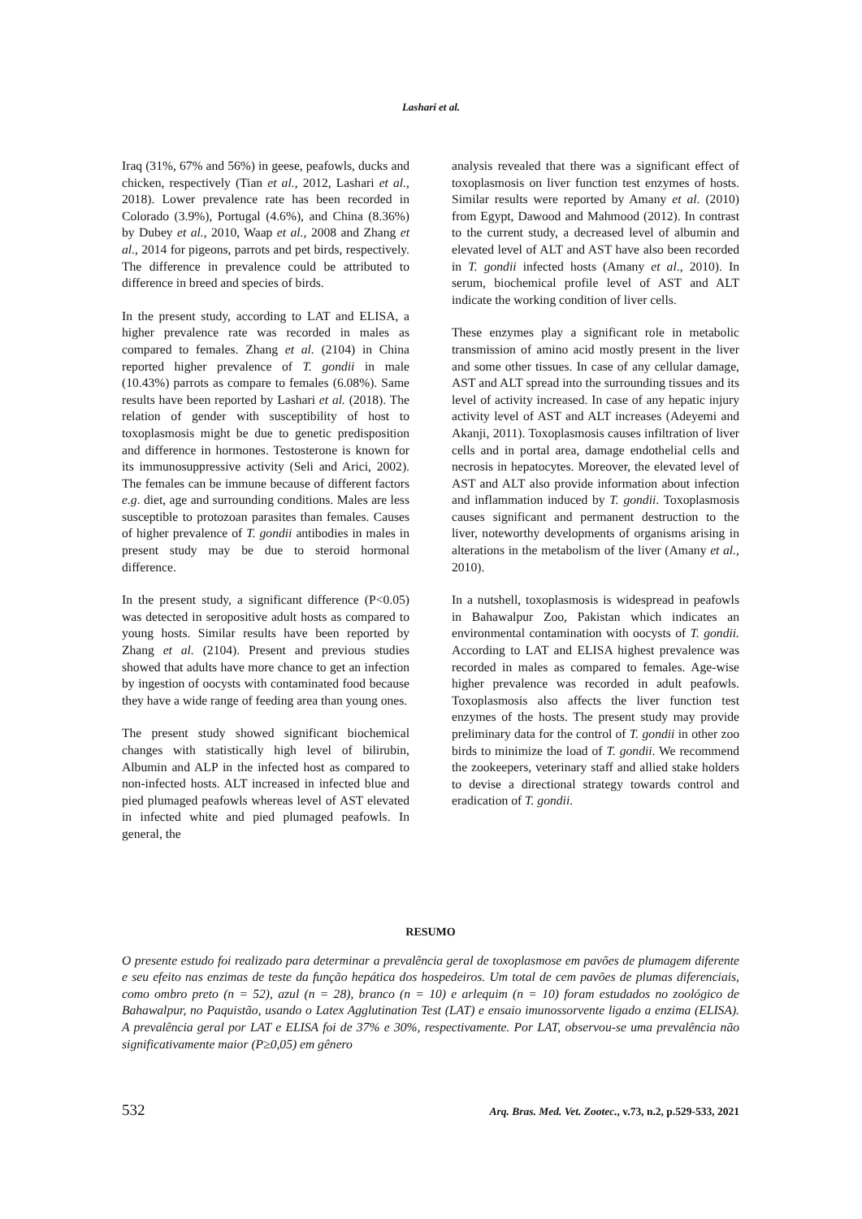Lashari et al.
Iraq (31%, 67% and 56%) in geese, peafowls, ducks and chicken, respectively (Tian et al., 2012, Lashari et al., 2018). Lower prevalence rate has been recorded in Colorado (3.9%), Portugal (4.6%), and China (8.36%) by Dubey et al., 2010, Waap et al., 2008 and Zhang et al., 2014 for pigeons, parrots and pet birds, respectively. The difference in prevalence could be attributed to difference in breed and species of birds.
In the present study, according to LAT and ELISA, a higher prevalence rate was recorded in males as compared to females. Zhang et al. (2104) in China reported higher prevalence of T. gondii in male (10.43%) parrots as compare to females (6.08%). Same results have been reported by Lashari et al. (2018). The relation of gender with susceptibility of host to toxoplasmosis might be due to genetic predisposition and difference in hormones. Testosterone is known for its immunosuppressive activity (Seli and Arici, 2002). The females can be immune because of different factors e.g. diet, age and surrounding conditions. Males are less susceptible to protozoan parasites than females. Causes of higher prevalence of T. gondii antibodies in males in present study may be due to steroid hormonal difference.
In the present study, a significant difference (P<0.05) was detected in seropositive adult hosts as compared to young hosts. Similar results have been reported by Zhang et al. (2104). Present and previous studies showed that adults have more chance to get an infection by ingestion of oocysts with contaminated food because they have a wide range of feeding area than young ones.
The present study showed significant biochemical changes with statistically high level of bilirubin, Albumin and ALP in the infected host as compared to non-infected hosts. ALT increased in infected blue and pied plumaged peafowls whereas level of AST elevated in infected white and pied plumaged peafowls. In general, the
analysis revealed that there was a significant effect of toxoplasmosis on liver function test enzymes of hosts. Similar results were reported by Amany et al. (2010) from Egypt, Dawood and Mahmood (2012). In contrast to the current study, a decreased level of albumin and elevated level of ALT and AST have also been recorded in T. gondii infected hosts (Amany et al., 2010). In serum, biochemical profile level of AST and ALT indicate the working condition of liver cells.
These enzymes play a significant role in metabolic transmission of amino acid mostly present in the liver and some other tissues. In case of any cellular damage, AST and ALT spread into the surrounding tissues and its level of activity increased. In case of any hepatic injury activity level of AST and ALT increases (Adeyemi and Akanji, 2011). Toxoplasmosis causes infiltration of liver cells and in portal area, damage endothelial cells and necrosis in hepatocytes. Moreover, the elevated level of AST and ALT also provide information about infection and inflammation induced by T. gondii. Toxoplasmosis causes significant and permanent destruction to the liver, noteworthy developments of organisms arising in alterations in the metabolism of the liver (Amany et al., 2010).
In a nutshell, toxoplasmosis is widespread in peafowls in Bahawalpur Zoo, Pakistan which indicates an environmental contamination with oocysts of T. gondii. According to LAT and ELISA highest prevalence was recorded in males as compared to females. Age-wise higher prevalence was recorded in adult peafowls. Toxoplasmosis also affects the liver function test enzymes of the hosts. The present study may provide preliminary data for the control of T. gondii in other zoo birds to minimize the load of T. gondii. We recommend the zookeepers, veterinary staff and allied stake holders to devise a directional strategy towards control and eradication of T. gondii.
RESUMO
O presente estudo foi realizado para determinar a prevalência geral de toxoplasmose em pavões de plumagem diferente e seu efeito nas enzimas de teste da função hepática dos hospedeiros. Um total de cem pavões de plumas diferenciais, como ombro preto (n = 52), azul (n = 28), branco (n = 10) e arlequim (n = 10) foram estudados no zoológico de Bahawalpur, no Paquistão, usando o Latex Agglutination Test (LAT) e ensaio imunossorvente ligado a enzima (ELISA). A prevalência geral por LAT e ELISA foi de 37% e 30%, respectivamente. Por LAT, observou-se uma prevalência não significativamente maior (P≥0,05) em gênero
532 Arq. Bras. Med. Vet. Zootec., v.73, n.2, p.529-533, 2021